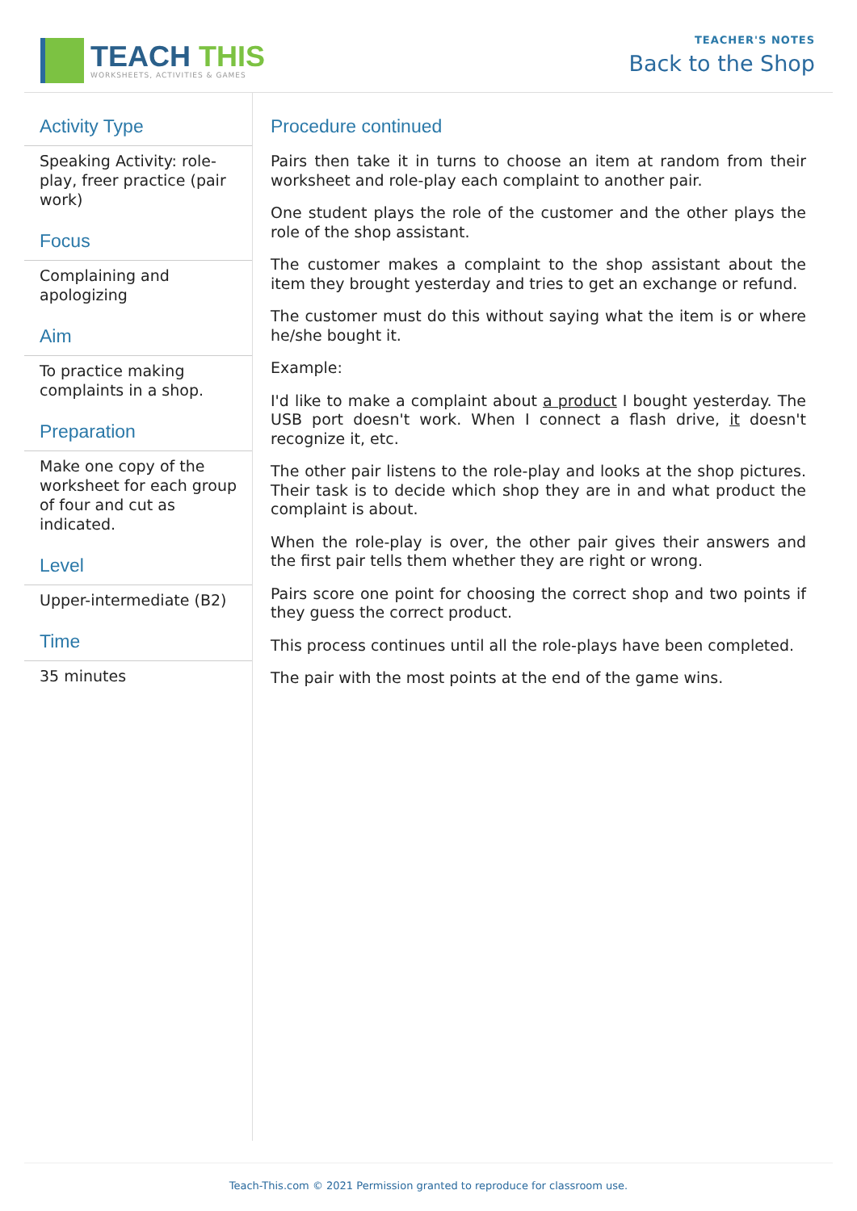TEACH THIS
WORKSHEETS, ACTIVITIES & GAMES
TEACHER'S NOTES
Back to the Shop
Activity Type
Speaking Activity: role-play, freer practice (pair work)
Focus
Complaining and apologizing
Aim
To practice making complaints in a shop.
Preparation
Make one copy of the worksheet for each group of four and cut as indicated.
Level
Upper-intermediate (B2)
Time
35 minutes
Procedure continued
Pairs then take it in turns to choose an item at random from their worksheet and role-play each complaint to another pair.
One student plays the role of the customer and the other plays the role of the shop assistant.
The customer makes a complaint to the shop assistant about the item they brought yesterday and tries to get an exchange or refund.
The customer must do this without saying what the item is or where he/she bought it.
Example:
I'd like to make a complaint about a product I bought yesterday. The USB port doesn't work. When I connect a flash drive, it doesn't recognize it, etc.
The other pair listens to the role-play and looks at the shop pictures. Their task is to decide which shop they are in and what product the complaint is about.
When the role-play is over, the other pair gives their answers and the first pair tells them whether they are right or wrong.
Pairs score one point for choosing the correct shop and two points if they guess the correct product.
This process continues until all the role-plays have been completed.
The pair with the most points at the end of the game wins.
Teach-This.com © 2021 Permission granted to reproduce for classroom use.